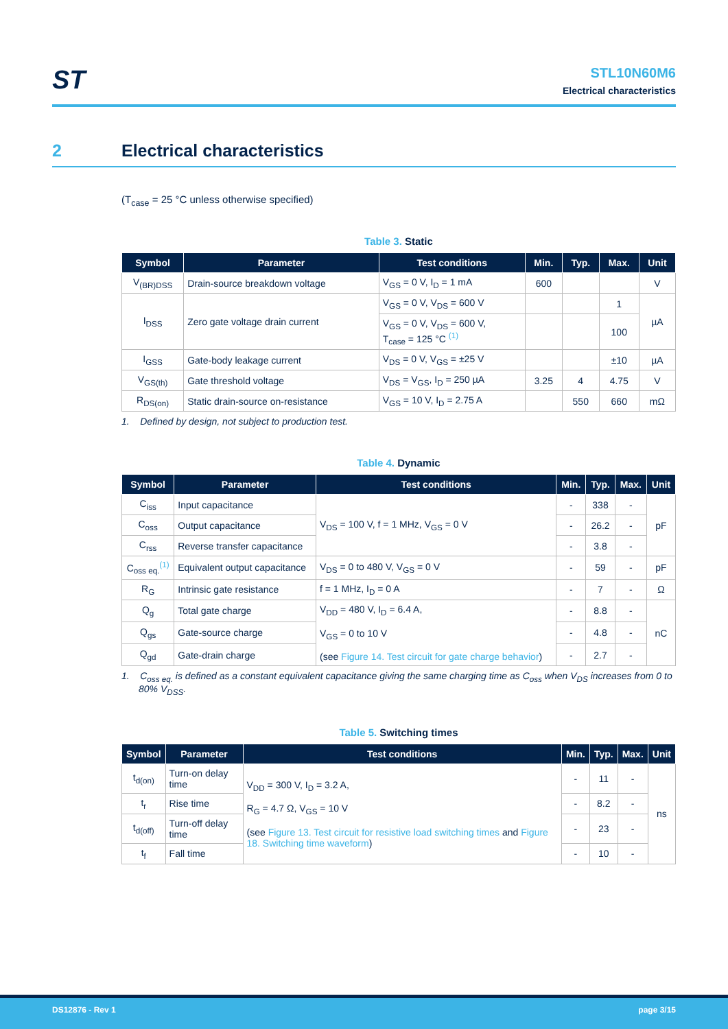ST
STL10N60M6
Electrical characteristics
2 Electrical characteristics
(T<sub>case</sub> = 25 °C unless otherwise specified)
Table 3. Static
| Symbol | Parameter | Test conditions | Min. | Typ. | Max. | Unit |
| --- | --- | --- | --- | --- | --- | --- |
| V<sub>(BR)DSS</sub> | Drain-source breakdown voltage | V<sub>GS</sub> = 0 V, I<sub>D</sub> = 1 mA | 600 | | | V |
| I<sub>DSS</sub> | Zero gate voltage drain current | V<sub>GS</sub> = 0 V, V<sub>DS</sub> = 600 V | | | 1 | µA |
| | | V<sub>GS</sub> = 0 V, V<sub>DS</sub> = 600 V, T<sub>case</sub> = 125 °C <sup>(1)</sup> | | | 100 | |
| I<sub>GSS</sub> | Gate-body leakage current | V<sub>DS</sub> = 0 V, V<sub>GS</sub> = ±25 V | | | ±10 | µA |
| V<sub>GS(th)</sub> | Gate threshold voltage | V<sub>DS</sub> = V<sub>GS</sub>, I<sub>D</sub> = 250 µA | 3.25 | 4 | 4.75 | V |
| R<sub>DS(on)</sub> | Static drain-source on-resistance | V<sub>GS</sub> = 10 V, I<sub>D</sub> = 2.75 A | | 550 | 660 | mΩ |
1. Defined by design, not subject to production test.
Table 4. Dynamic
| Symbol | Parameter | Test conditions | Min. | Typ. | Max. | Unit |
| --- | --- | --- | --- | --- | --- | --- |
| C<sub>iss</sub> | Input capacitance | V<sub>DS</sub> = 100 V, f = 1 MHz, V<sub>GS</sub> = 0 V | - | 338 | - | pF |
| C<sub>oss</sub> | Output capacitance | | - | 26.2 | - | |
| C<sub>rss</sub> | Reverse transfer capacitance | | - | 3.8 | - | |
| C<sub>oss eq.</sub><sup>(1)</sup> | Equivalent output capacitance | V<sub>DS</sub> = 0 to 480 V, V<sub>GS</sub> = 0 V | - | 59 | - | pF |
| R<sub>G</sub> | Intrinsic gate resistance | f = 1 MHz, I<sub>D</sub> = 0 A | - | 7 | - | Ω |
| Q<sub>g</sub> | Total gate charge | V<sub>DD</sub> = 480 V, I<sub>D</sub> = 6.4 A, V<sub>GS</sub> = 0 to 10 V (see Figure 14. Test circuit for gate charge behavior ) | - | 8.8 | - | nC |
| Q<sub>gs</sub> | Gate-source charge | | - | 4.8 | - | |
| Q<sub>gd</sub> | Gate-drain charge | | - | 2.7 | - | |
1. C<sub>oss eq.</sub> is defined as a constant equivalent capacitance giving the same charging time as C<sub>oss</sub> when V<sub>DS</sub> increases from 0 to 80% V<sub>DSS</sub>.
Table 5. Switching times
| Symbol | Parameter | Test conditions | Min. | Typ. | Max. | Unit |
| --- | --- | --- | --- | --- | --- | --- |
| t<sub>d(on)</sub> | Turn-on delay time | V<sub>DD</sub> = 300 V, I<sub>D</sub> = 3.2 A, R<sub>G</sub> = 4.7 Ω, V<sub>GS</sub> = 10 V (see Figure 13. Test circuit for resistive load switching times and Figure 18. Switching time waveform ) | - | 11 | - | ns |
| t<sub>r</sub> | Rise time | | - | 8.2 | - | |
| t<sub>d(off)</sub> | Turn-off delay time | | - | 23 | - | |
| t<sub>f</sub> | Fall time | | - | 10 | - | |
DS12876 - Rev 1 page 3/15